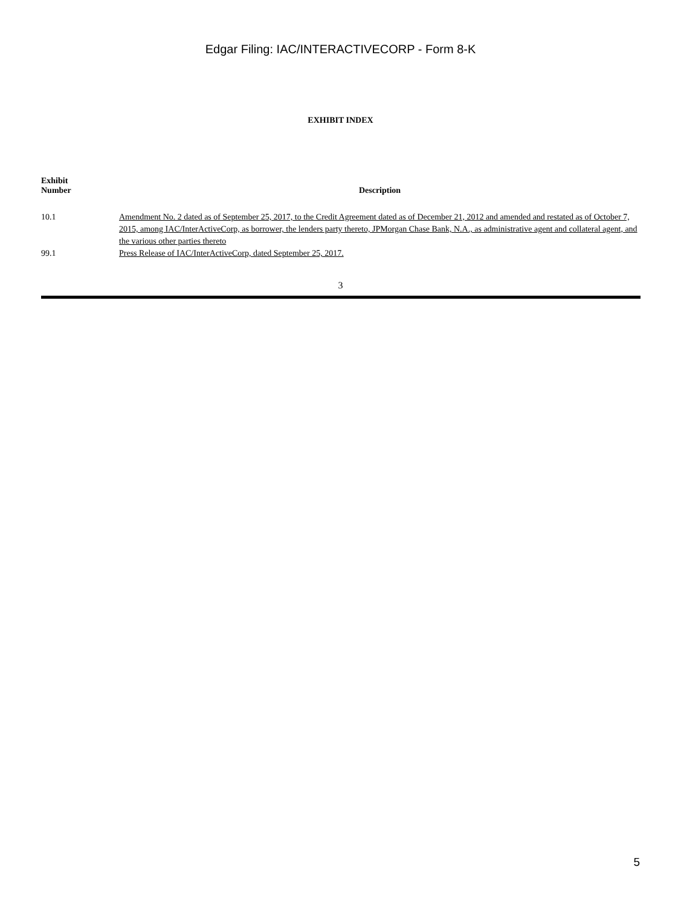Edgar Filing: IAC/INTERACTIVECORP - Form 8-K
EXHIBIT INDEX
| Exhibit Number | Description |
| --- | --- |
| 10.1 | Amendment No. 2 dated as of September 25, 2017, to the Credit Agreement dated as of December 21, 2012 and amended and restated as of October 7, 2015, among IAC/InterActiveCorp, as borrower, the lenders party thereto, JPMorgan Chase Bank, N.A., as administrative agent and collateral agent, and the various other parties thereto |
| 99.1 | Press Release of IAC/InterActiveCorp, dated September 25, 2017. |
3
5